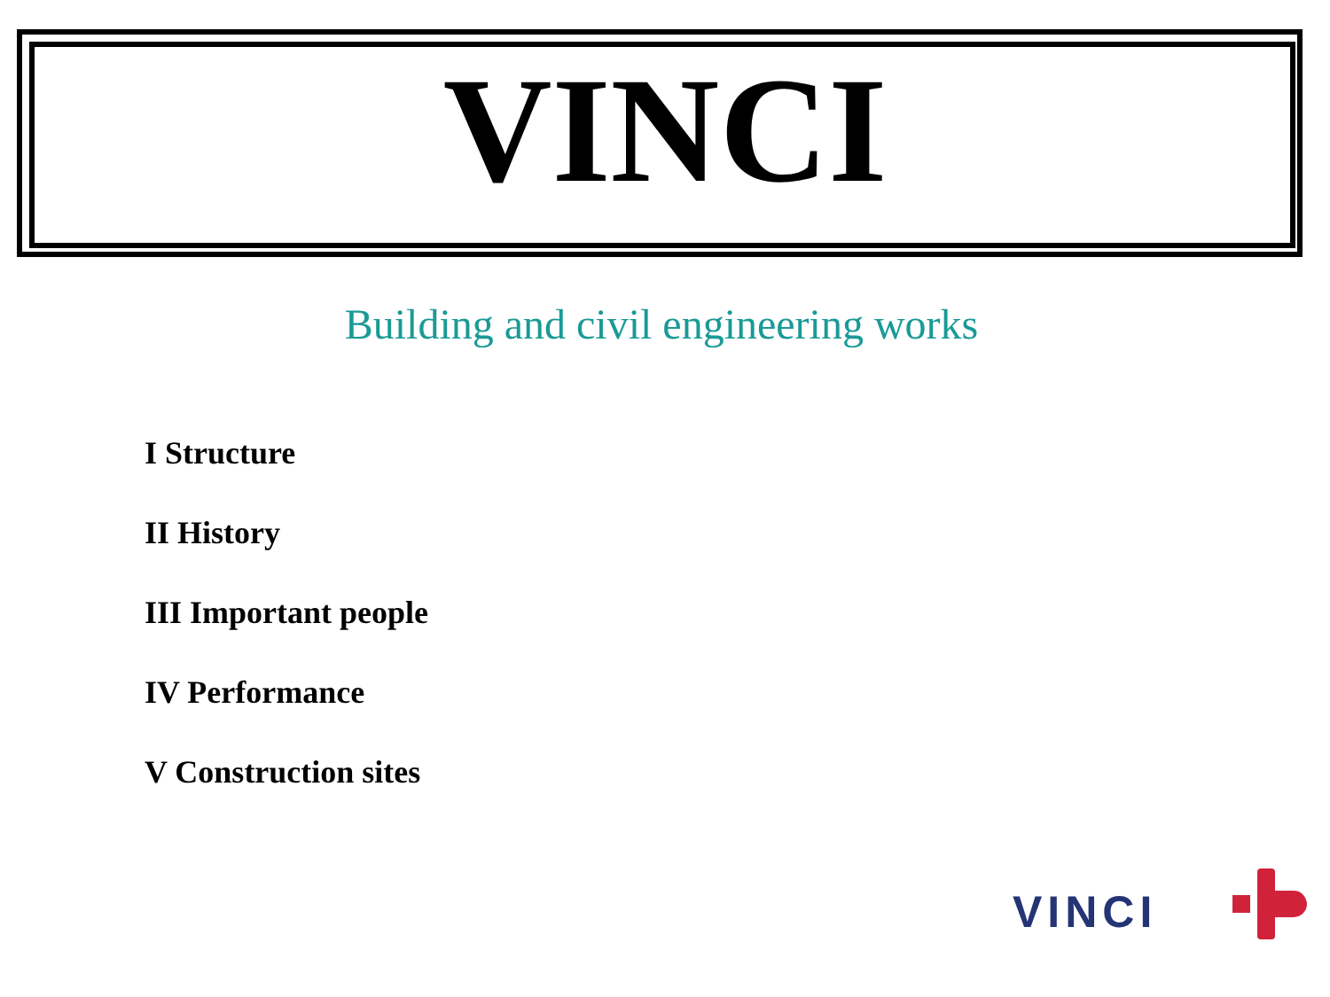VINCI
Building and civil engineering works
I Structure
II History
III Important people
IV Performance
V Construction sites
VINCI